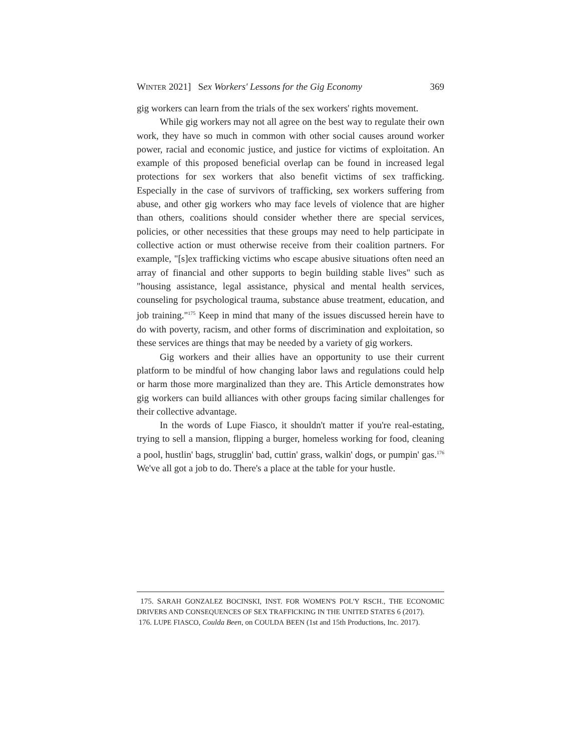WINTER 2021] Sex Workers' Lessons for the Gig Economy 369
gig workers can learn from the trials of the sex workers' rights movement.
While gig workers may not all agree on the best way to regulate their own work, they have so much in common with other social causes around worker power, racial and economic justice, and justice for victims of exploitation. An example of this proposed beneficial overlap can be found in increased legal protections for sex workers that also benefit victims of sex trafficking. Especially in the case of survivors of trafficking, sex workers suffering from abuse, and other gig workers who may face levels of violence that are higher than others, coalitions should consider whether there are special services, policies, or other necessities that these groups may need to help participate in collective action or must otherwise receive from their coalition partners. For example, "[s]ex trafficking victims who escape abusive situations often need an array of financial and other supports to begin building stable lives" such as "housing assistance, legal assistance, physical and mental health services, counseling for psychological trauma, substance abuse treatment, education, and job training."<sup>175</sup> Keep in mind that many of the issues discussed herein have to do with poverty, racism, and other forms of discrimination and exploitation, so these services are things that may be needed by a variety of gig workers.
Gig workers and their allies have an opportunity to use their current platform to be mindful of how changing labor laws and regulations could help or harm those more marginalized than they are. This Article demonstrates how gig workers can build alliances with other groups facing similar challenges for their collective advantage.
In the words of Lupe Fiasco, it shouldn't matter if you're real-estating, trying to sell a mansion, flipping a burger, homeless working for food, cleaning a pool, hustlin' bags, strugglin' bad, cuttin' grass, walkin' dogs, or pumpin' gas.<sup>176</sup> We've all got a job to do. There's a place at the table for your hustle.
175. SARAH GONZALEZ BOCINSKI, INST. FOR WOMEN'S POL'Y RSCH., THE ECONOMIC DRIVERS AND CONSEQUENCES OF SEX TRAFFICKING IN THE UNITED STATES 6 (2017).
176. LUPE FIASCO, Coulda Been, on COULDA BEEN (1st and 15th Productions, Inc. 2017).